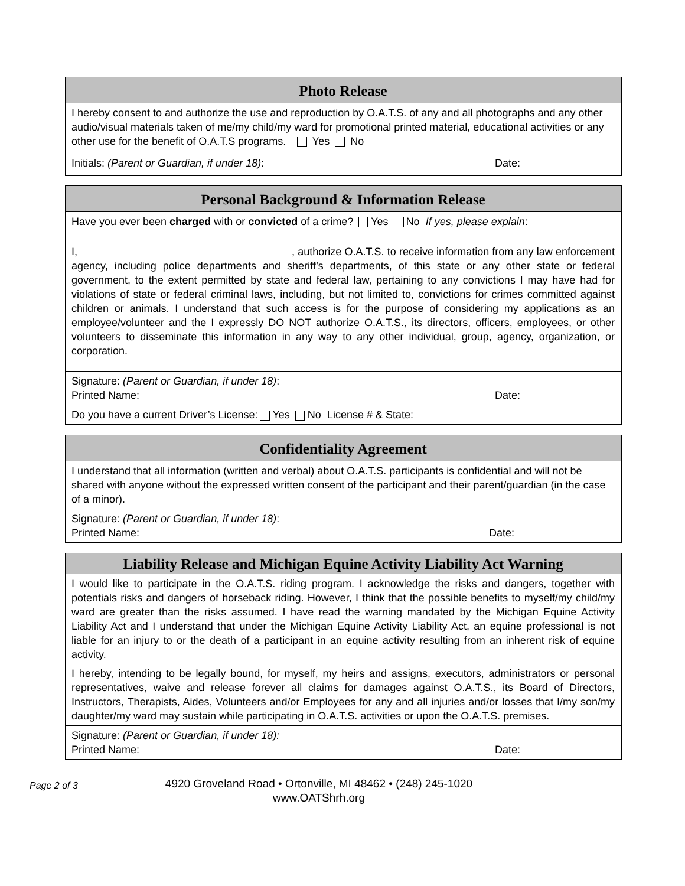Photo Release
I hereby consent to and authorize the use and reproduction by O.A.T.S. of any and all photographs and any other audio/visual materials taken of me/my child/my ward for promotional printed material, educational activities or any other use for the benefit of O.A.T.S programs. Yes No
Initials: (Parent or Guardian, if under 18): Date:
Personal Background & Information Release
Have you ever been charged with or convicted of a crime? Yes No If yes, please explain:
I, , authorize O.A.T.S. to receive information from any law enforcement agency, including police departments and sheriff’s departments, of this state or any other state or federal government, to the extent permitted by state and federal law, pertaining to any convictions I may have had for violations of state or federal criminal laws, including, but not limited to, convictions for crimes committed against children or animals. I understand that such access is for the purpose of considering my applications as an employee/volunteer and the I expressly DO NOT authorize O.A.T.S., its directors, officers, employees, or other volunteers to disseminate this information in any way to any other individual, group, agency, organization, or corporation.
Signature: (Parent or Guardian, if under 18):
Printed Name: Date:
Do you have a current Driver’s License: Yes No License # & State:
Confidentiality Agreement
I understand that all information (written and verbal) about O.A.T.S. participants is confidential and will not be shared with anyone without the expressed written consent of the participant and their parent/guardian (in the case of a minor).
Signature: (Parent or Guardian, if under 18):
Printed Name: Date:
Liability Release and Michigan Equine Activity Liability Act Warning
I would like to participate in the O.A.T.S. riding program. I acknowledge the risks and dangers, together with potentials risks and dangers of horseback riding. However, I think that the possible benefits to myself/my child/my ward are greater than the risks assumed. I have read the warning mandated by the Michigan Equine Activity Liability Act and I understand that under the Michigan Equine Activity Liability Act, an equine professional is not liable for an injury to or the death of a participant in an equine activity resulting from an inherent risk of equine activity.
I hereby, intending to be legally bound, for myself, my heirs and assigns, executors, administrators or personal representatives, waive and release forever all claims for damages against O.A.T.S., its Board of Directors, Instructors, Therapists, Aides, Volunteers and/or Employees for any and all injuries and/or losses that I/my son/my daughter/my ward may sustain while participating in O.A.T.S. activities or upon the O.A.T.S. premises.
Signature: (Parent or Guardian, if under 18):
Printed Name: Date:
Page 2 of 3
4920 Groveland Road • Ortonville, MI 48462 • (248) 245-1020
www.OATShrh.org